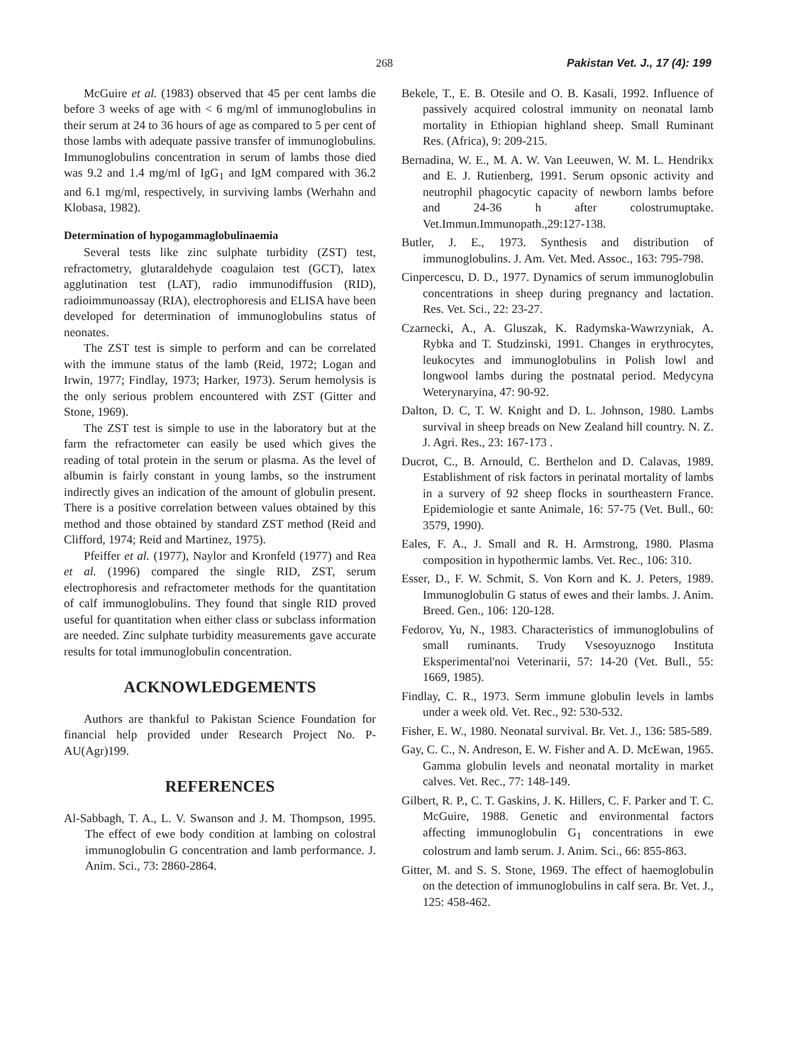268 Pakistan Vet. J., 17 (4): 199
McGuire et al. (1983) observed that 45 per cent lambs die before 3 weeks of age with < 6 mg/ml of immunoglobulins in their serum at 24 to 36 hours of age as compared to 5 per cent of those lambs with adequate passive transfer of immunoglobulins. Immunoglobulins concentration in serum of lambs those died was 9.2 and 1.4 mg/ml of IgG<sub>1</sub> and IgM compared with 36.2 and 6.1 mg/ml, respectively, in surviving lambs (Werhahn and Klobasa, 1982).
Determination of hypogammaglobulinaemia
Several tests like zinc sulphate turbidity (ZST) test, refractometry, glutaraldehyde coagulaion test (GCT), latex agglutination test (LAT), radio immunodiffusion (RID), radioimmunoassay (RIA), electrophoresis and ELISA have been developed for determination of immunoglobulins status of neonates.
The ZST test is simple to perform and can be correlated with the immune status of the lamb (Reid, 1972; Logan and Irwin, 1977; Findlay, 1973; Harker, 1973). Serum hemolysis is the only serious problem encountered with ZST (Gitter and Stone, 1969).
The ZST test is simple to use in the laboratory but at the farm the refractometer can easily be used which gives the reading of total protein in the serum or plasma. As the level of albumin is fairly constant in young lambs, so the instrument indirectly gives an indication of the amount of globulin present. There is a positive correlation between values obtained by this method and those obtained by standard ZST method (Reid and Clifford, 1974; Reid and Martinez, 1975).
Pfeiffer et al. (1977), Naylor and Kronfeld (1977) and Rea et al. (1996) compared the single RID, ZST, serum electrophoresis and refractometer methods for the quantitation of calf immunoglobulins. They found that single RID proved useful for quantitation when either class or subclass information are needed. Zinc sulphate turbidity measurements gave accurate results for total immunoglobulin concentration.
ACKNOWLEDGEMENTS
Authors are thankful to Pakistan Science Foundation for financial help provided under Research Project No. P-AU(Agr)199.
REFERENCES
Al-Sabbagh, T. A., L. V. Swanson and J. M. Thompson, 1995. The effect of ewe body condition at lambing on colostral immunoglobulin G concentration and lamb performance. J. Anim. Sci., 73: 2860-2864.
Bekele, T., E. B. Otesile and O. B. Kasali, 1992. Influence of passively acquired colostral immunity on neonatal lamb mortality in Ethiopian highland sheep. Small Ruminant Res. (Africa), 9: 209-215.
Bernadina, W. E., M. A. W. Van Leeuwen, W. M. L. Hendrikx and E. J. Rutienberg, 1991. Serum opsonic activity and neutrophil phagocytic capacity of newborn lambs before and 24-36 h after colostrumuptake. Vet.Immun.Immunopath.,29:127-138.
Butler, J. E., 1973. Synthesis and distribution of immunoglobulins. J. Am. Vet. Med. Assoc., 163: 795-798.
Cinpercescu, D. D., 1977. Dynamics of serum immunoglobulin concentrations in sheep during pregnancy and lactation. Res. Vet. Sci., 22: 23-27.
Czarnecki, A., A. Gluszak, K. Radymska-Wawrzyniak, A. Rybka and T. Studzinski, 1991. Changes in erythrocytes, leukocytes and immunoglobulins in Polish lowl and longwool lambs during the postnatal period. Medycyna Weterynaryina, 47: 90-92.
Dalton, D. C, T. W. Knight and D. L. Johnson, 1980. Lambs survival in sheep breads on New Zealand hill country. N. Z. J. Agri. Res., 23: 167-173 .
Ducrot, C., B. Arnould, C. Berthelon and D. Calavas, 1989. Establishment of risk factors in perinatal mortality of lambs in a survery of 92 sheep flocks in sourtheastern France. Epidemiologie et sante Animale, 16: 57-75 (Vet. Bull., 60: 3579, 1990).
Eales, F. A., J. Small and R. H. Armstrong, 1980. Plasma composition in hypothermic lambs. Vet. Rec., 106: 310.
Esser, D., F. W. Schmit, S. Von Korn and K. J. Peters, 1989. Immunoglobulin G status of ewes and their lambs. J. Anim. Breed. Gen., 106: 120-128.
Fedorov, Yu, N., 1983. Characteristics of immunoglobulins of small ruminants. Trudy Vsesoyuznogo Instituta Eksperimental'noi Veterinarii, 57: 14-20 (Vet. Bull., 55: 1669, 1985).
Findlay, C. R., 1973. Serm immune globulin levels in lambs under a week old. Vet. Rec., 92: 530-532.
Fisher, E. W., 1980. Neonatal survival. Br. Vet. J., 136: 585-589.
Gay, C. C., N. Andreson, E. W. Fisher and A. D. McEwan, 1965. Gamma globulin levels and neonatal mortality in market calves. Vet. Rec., 77: 148-149.
Gilbert, R. P., C. T. Gaskins, J. K. Hillers, C. F. Parker and T. C. McGuire, 1988. Genetic and environmental factors affecting immunoglobulin G<sub>1</sub> concentrations in ewe colostrum and lamb serum. J. Anim. Sci., 66: 855-863.
Gitter, M. and S. S. Stone, 1969. The effect of haemoglobulin on the detection of immunoglobulins in calf sera. Br. Vet. J., 125: 458-462.